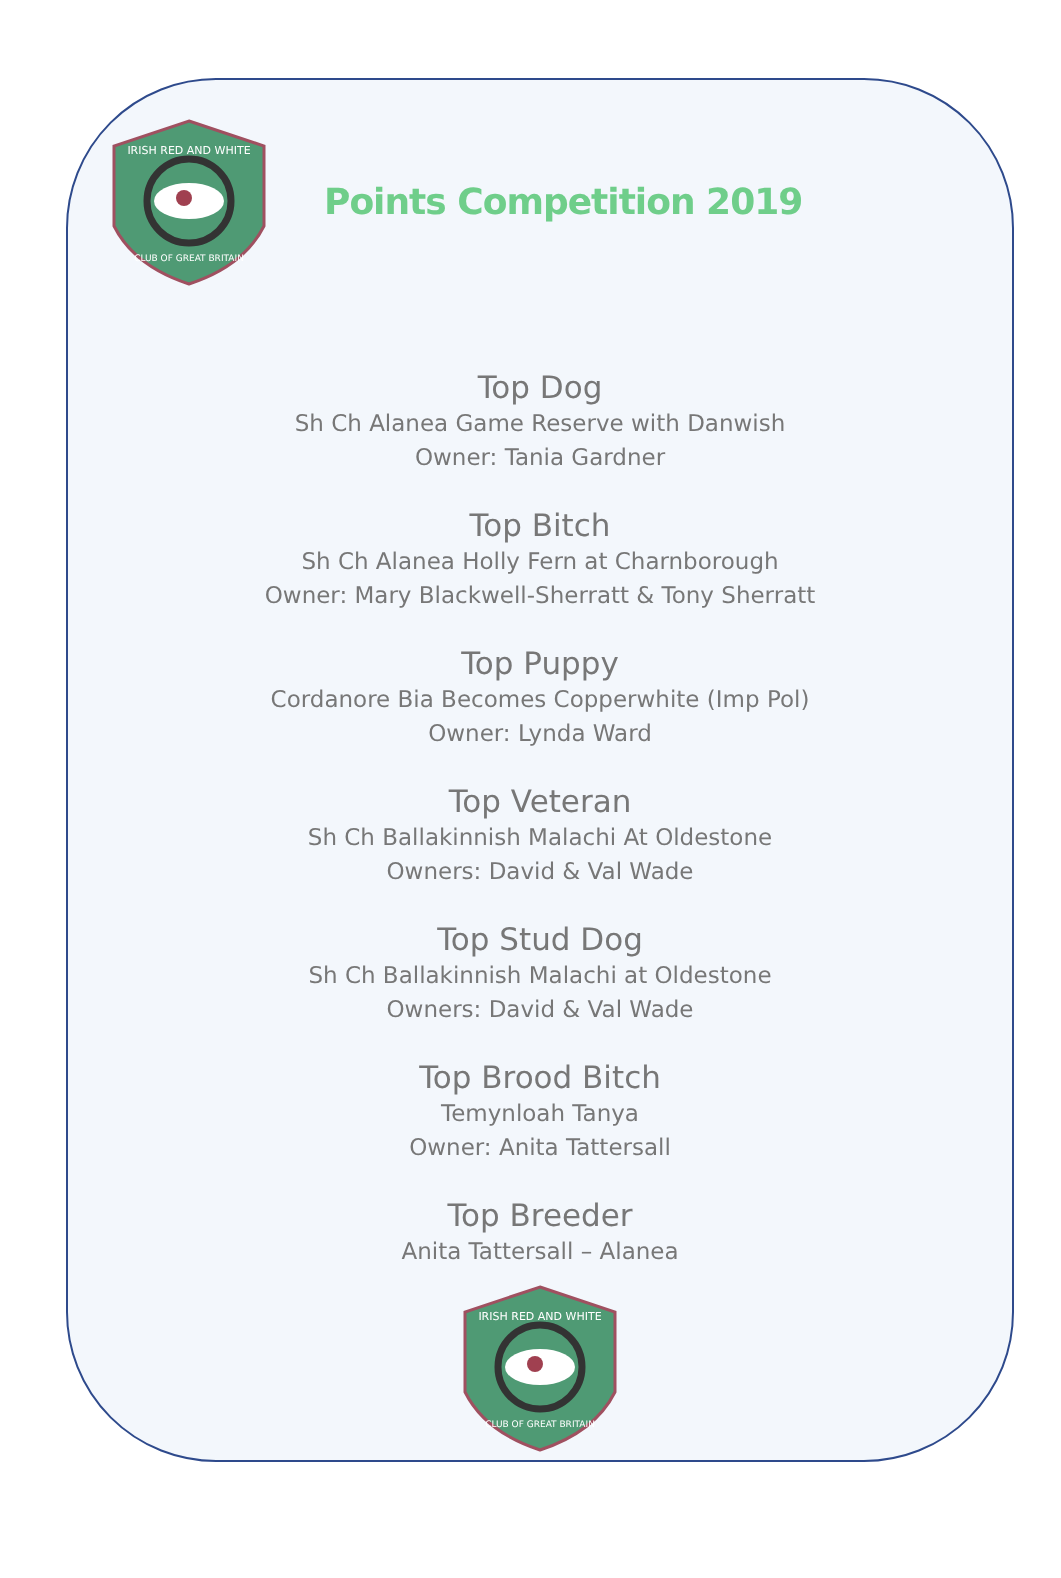IRISH RED AND WHITE
CLUB OF GREAT BRITAIN
Points Competition 2019
Top Dog
Sh Ch Alanea Game Reserve with Danwish
Owner: Tania Gardner
Top Bitch
Sh Ch Alanea Holly Fern at Charnborough
Owner: Mary Blackwell-Sherratt & Tony Sherratt
Top Puppy
Cordanore Bia Becomes Copperwhite (Imp Pol)
Owner: Lynda Ward
Top Veteran
Sh Ch Ballakinnish Malachi At Oldestone
Owners: David & Val Wade
Top Stud Dog
Sh Ch Ballakinnish Malachi at Oldestone
Owners: David & Val Wade
Top Brood Bitch
Temynloah Tanya
Owner: Anita Tattersall
Top Breeder
Anita Tattersall – Alanea
IRISH RED AND WHITE
CLUB OF GREAT BRITAIN